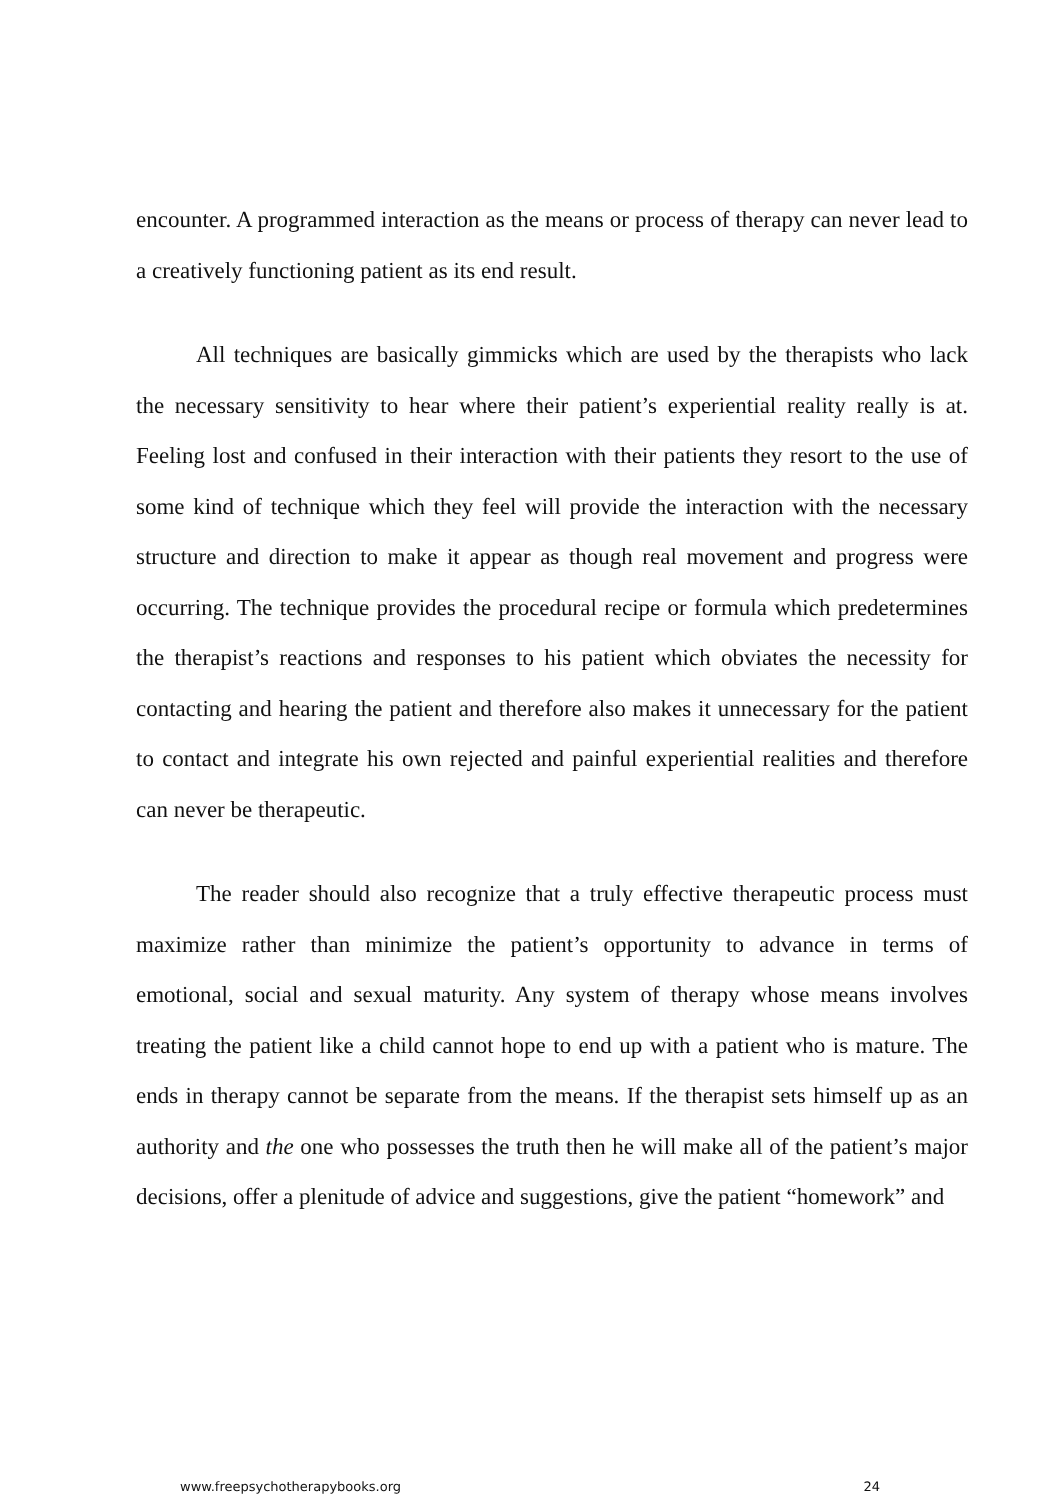encounter. A programmed interaction as the means or process of therapy can never lead to a creatively functioning patient as its end result.
All techniques are basically gimmicks which are used by the therapists who lack the necessary sensitivity to hear where their patient’s experiential reality really is at. Feeling lost and confused in their interaction with their patients they resort to the use of some kind of technique which they feel will provide the interaction with the necessary structure and direction to make it appear as though real movement and progress were occurring. The technique provides the procedural recipe or formula which predetermines the therapist’s reactions and responses to his patient which obviates the necessity for contacting and hearing the patient and therefore also makes it unnecessary for the patient to contact and integrate his own rejected and painful experiential realities and therefore can never be therapeutic.
The reader should also recognize that a truly effective therapeutic process must maximize rather than minimize the patient’s opportunity to advance in terms of emotional, social and sexual maturity. Any system of therapy whose means involves treating the patient like a child cannot hope to end up with a patient who is mature. The ends in therapy cannot be separate from the means. If the therapist sets himself up as an authority and the one who possesses the truth then he will make all of the patient’s major decisions, offer a plenitude of advice and suggestions, give the patient “homework” and
www.freepsychotherapybooks.org 24